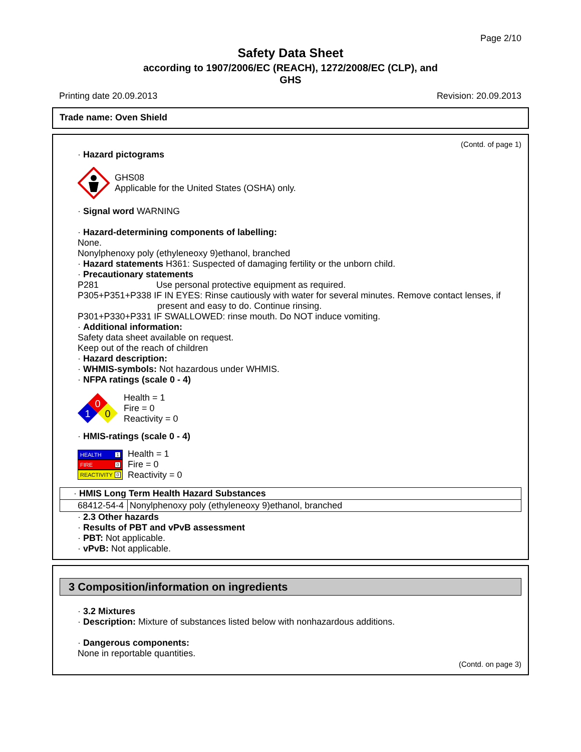Page 2/10
Safety Data Sheet
according to 1907/2006/EC (REACH), 1272/2008/EC (CLP), and
GHS
Printing date 20.09.2013 Revision: 20.09.2013
Trade name: Oven Shield
(Contd. of page 1)
· Hazard pictograms
GHS08
Applicable for the United States (OSHA) only.
· Signal word WARNING
· Hazard-determining components of labelling:
None.
Nonylphenoxy poly (ethyleneoxy 9)ethanol, branched
· Hazard statements H361: Suspected of damaging fertility or the unborn child.
· Precautionary statements
P281 Use personal protective equipment as required.
P305+P351+P338 IF IN EYES: Rinse cautiously with water for several minutes. Remove contact lenses, if
present and easy to do. Continue rinsing.
P301+P330+P331 IF SWALLOWED: rinse mouth. Do NOT induce vomiting.
· Additional information:
Safety data sheet available on request.
Keep out of the reach of children
· Hazard description:
· WHMIS-symbols: Not hazardous under WHMIS.
· NFPA ratings (scale 0 - 4)
0
1
0
Health = 1
Fire = 0
Reactivity = 0
· HMIS-ratings (scale 0 - 4)
HEALTH 1
FIRE 0
REACTIVITY 0
Health = 1
Fire = 0
Reactivity = 0
| · HMIS Long Term Health Hazard Substances | |
| 68412-54-4 | Nonylphenoxy poly (ethyleneoxy 9)ethanol, branched |
· 2.3 Other hazards
· Results of PBT and vPvB assessment
· PBT: Not applicable.
· vPvB: Not applicable.
3 Composition/information on ingredients
· 3.2 Mixtures
· Description: Mixture of substances listed below with nonhazardous additions.
· Dangerous components:
None in reportable quantities.
(Contd. on page 3)